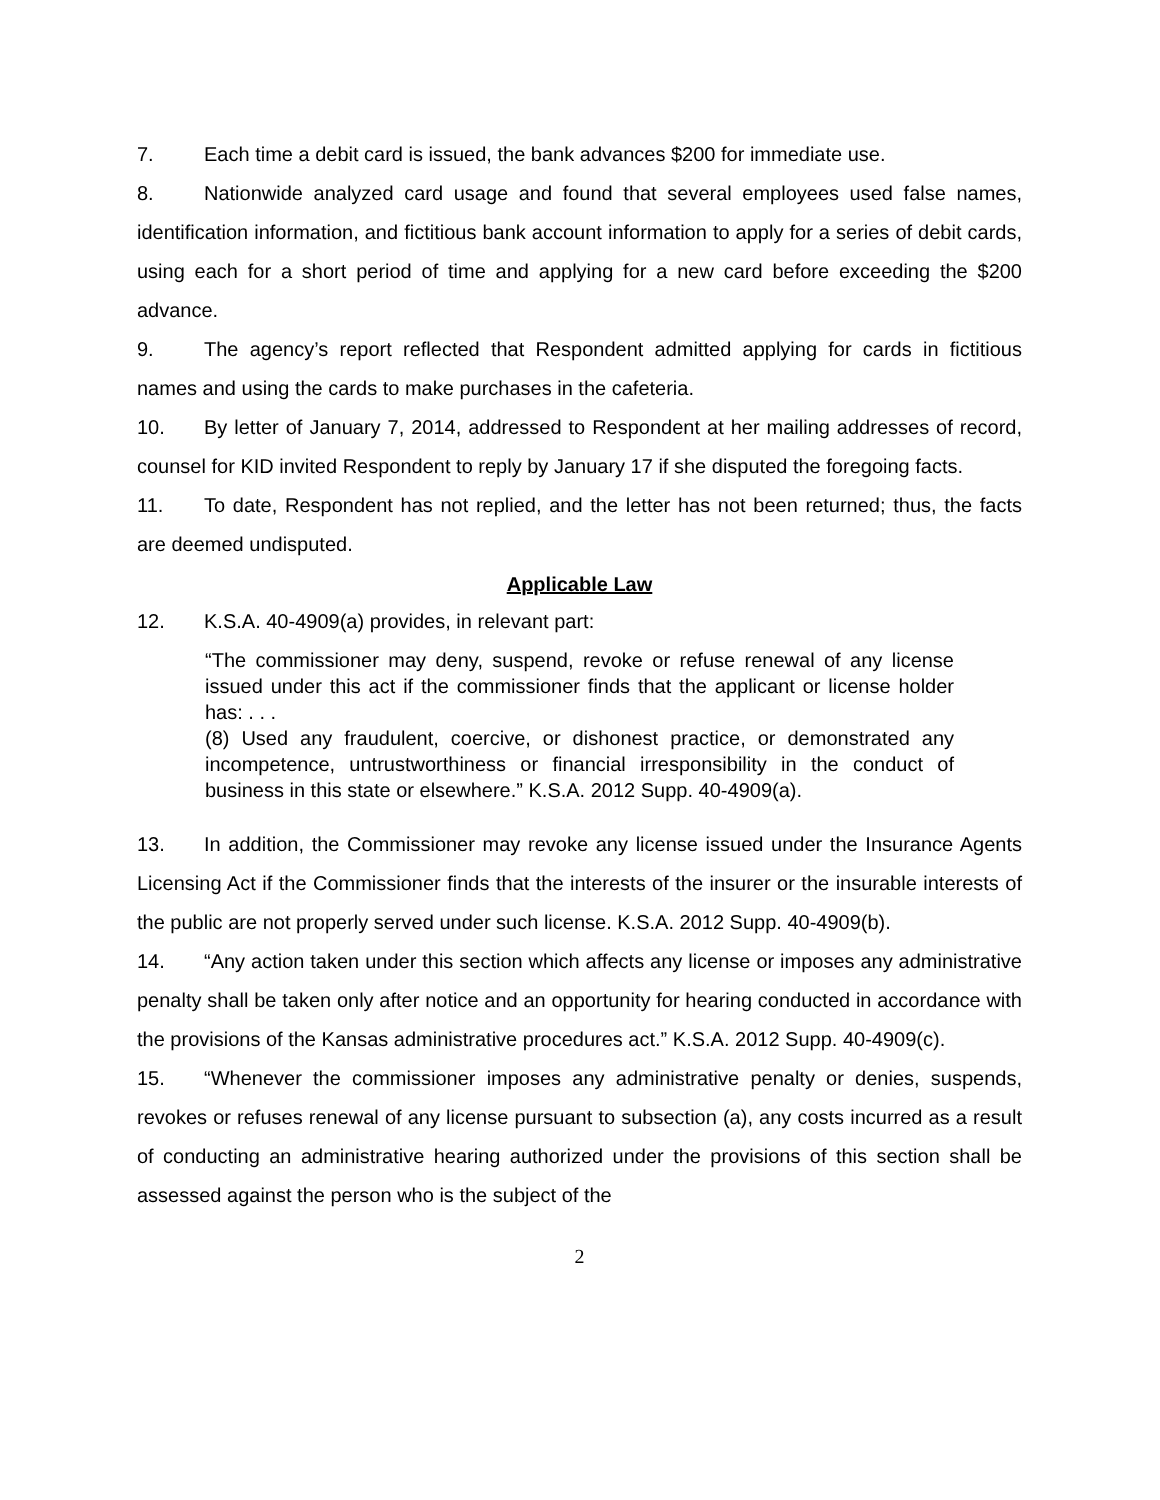7. Each time a debit card is issued, the bank advances $200 for immediate use.
8. Nationwide analyzed card usage and found that several employees used false names, identification information, and fictitious bank account information to apply for a series of debit cards, using each for a short period of time and applying for a new card before exceeding the $200 advance.
9. The agency’s report reflected that Respondent admitted applying for cards in fictitious names and using the cards to make purchases in the cafeteria.
10. By letter of January 7, 2014, addressed to Respondent at her mailing addresses of record, counsel for KID invited Respondent to reply by January 17 if she disputed the foregoing facts.
11. To date, Respondent has not replied, and the letter has not been returned; thus, the facts are deemed undisputed.
Applicable Law
12. K.S.A. 40-4909(a) provides, in relevant part:
“The commissioner may deny, suspend, revoke or refuse renewal of any license issued under this act if the commissioner finds that the applicant or license holder has: . . .
(8) Used any fraudulent, coercive, or dishonest practice, or demonstrated any incompetence, untrustworthiness or financial irresponsibility in the conduct of business in this state or elsewhere.” K.S.A. 2012 Supp. 40-4909(a).
13. In addition, the Commissioner may revoke any license issued under the Insurance Agents Licensing Act if the Commissioner finds that the interests of the insurer or the insurable interests of the public are not properly served under such license. K.S.A. 2012 Supp. 40-4909(b).
14. “Any action taken under this section which affects any license or imposes any administrative penalty shall be taken only after notice and an opportunity for hearing conducted in accordance with the provisions of the Kansas administrative procedures act.” K.S.A. 2012 Supp. 40-4909(c).
15. “Whenever the commissioner imposes any administrative penalty or denies, suspends, revokes or refuses renewal of any license pursuant to subsection (a), any costs incurred as a result of conducting an administrative hearing authorized under the provisions of this section shall be assessed against the person who is the subject of the
2